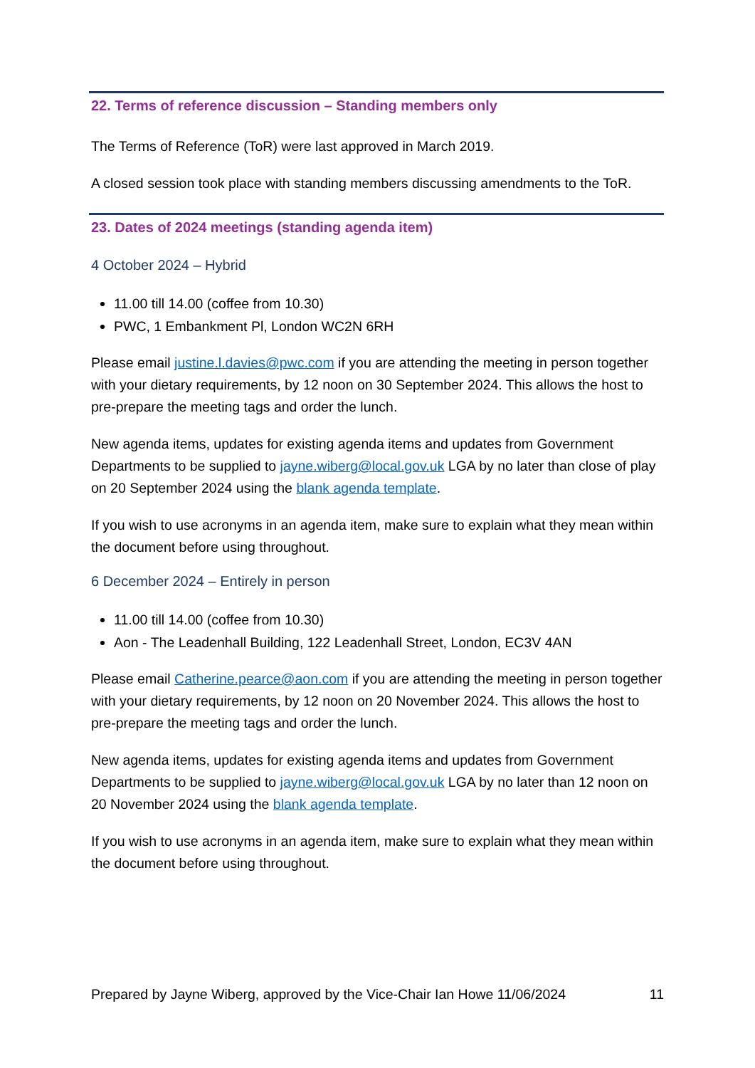22. Terms of reference discussion – Standing members only
The Terms of Reference (ToR) were last approved in March 2019.
A closed session took place with standing members discussing amendments to the ToR.
23. Dates of 2024 meetings (standing agenda item)
4 October 2024 – Hybrid
11.00 till 14.00 (coffee from 10.30)
PWC, 1 Embankment Pl, London WC2N 6RH
Please email justine.l.davies@pwc.com if you are attending the meeting in person together with your dietary requirements, by 12 noon on 30 September 2024. This allows the host to pre-prepare the meeting tags and order the lunch.
New agenda items, updates for existing agenda items and updates from Government Departments to be supplied to jayne.wiberg@local.gov.uk LGA by no later than close of play on 20 September 2024 using the blank agenda template.
If you wish to use acronyms in an agenda item, make sure to explain what they mean within the document before using throughout.
6 December 2024 – Entirely in person
11.00 till 14.00 (coffee from 10.30)
Aon - The Leadenhall Building, 122 Leadenhall Street, London, EC3V 4AN
Please email Catherine.pearce@aon.com if you are attending the meeting in person together with your dietary requirements, by 12 noon on 20 November 2024. This allows the host to pre-prepare the meeting tags and order the lunch.
New agenda items, updates for existing agenda items and updates from Government Departments to be supplied to jayne.wiberg@local.gov.uk LGA by no later than 12 noon on 20 November 2024 using the blank agenda template.
If you wish to use acronyms in an agenda item, make sure to explain what they mean within the document before using throughout.
Prepared by Jayne Wiberg, approved by the Vice-Chair Ian Howe 11/06/2024 11